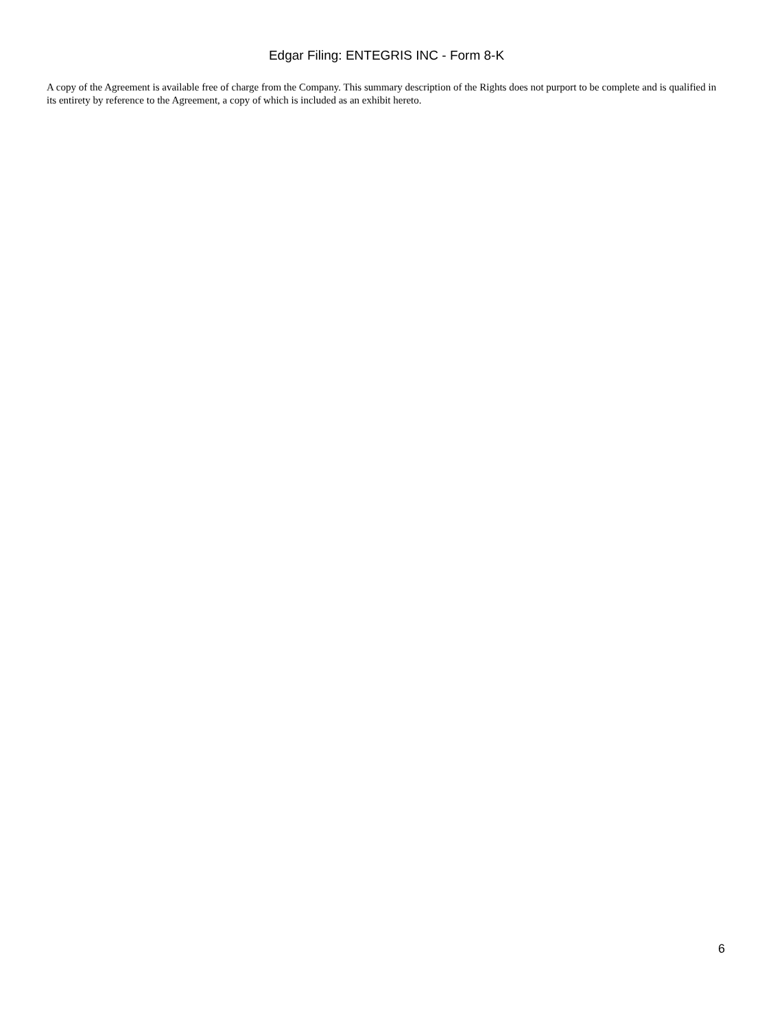Edgar Filing: ENTEGRIS INC - Form 8-K
A copy of the Agreement is available free of charge from the Company. This summary description of the Rights does not purport to be complete and is qualified in its entirety by reference to the Agreement, a copy of which is included as an exhibit hereto.
6